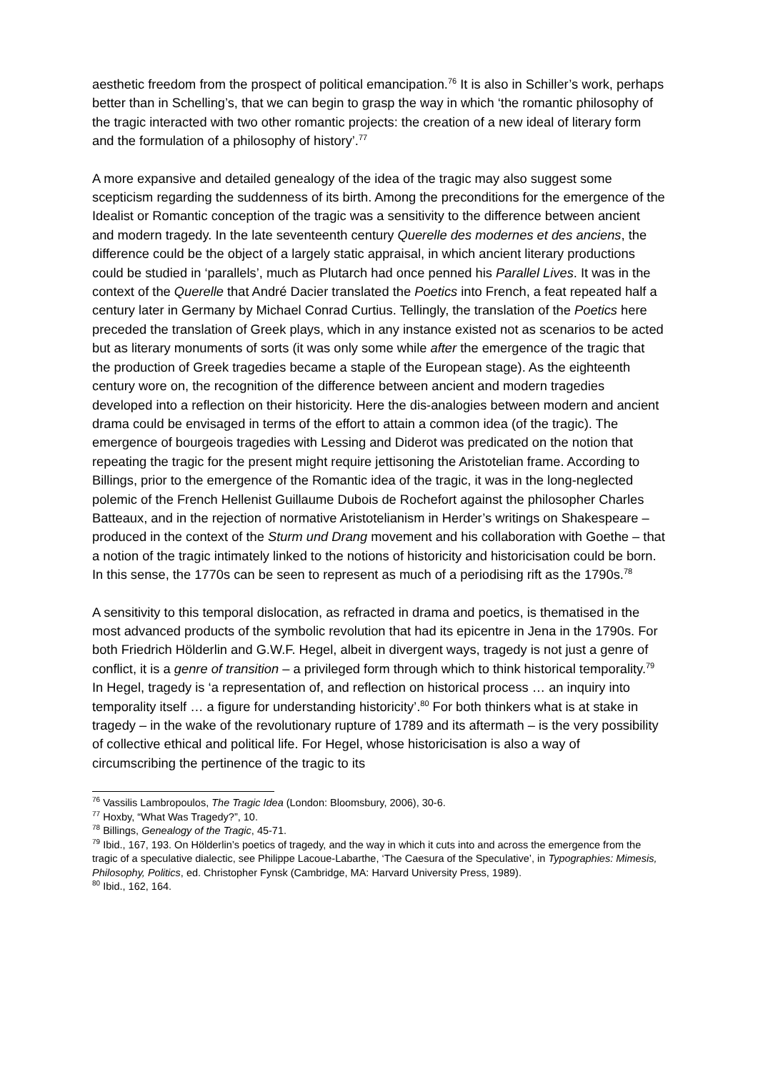aesthetic freedom from the prospect of political emancipation.<sup>76</sup> It is also in Schiller’s work, perhaps better than in Schelling’s, that we can begin to grasp the way in which ‘the romantic philosophy of the tragic interacted with two other romantic projects: the creation of a new ideal of literary form and the formulation of a philosophy of history’.<sup>77</sup>
A more expansive and detailed genealogy of the idea of the tragic may also suggest some scepticism regarding the suddenness of its birth. Among the preconditions for the emergence of the Idealist or Romantic conception of the tragic was a sensitivity to the difference between ancient and modern tragedy. In the late seventeenth century Querelle des modernes et des anciens, the difference could be the object of a largely static appraisal, in which ancient literary productions could be studied in ‘parallels’, much as Plutarch had once penned his Parallel Lives. It was in the context of the Querelle that André Dacier translated the Poetics into French, a feat repeated half a century later in Germany by Michael Conrad Curtius. Tellingly, the translation of the Poetics here preceded the translation of Greek plays, which in any instance existed not as scenarios to be acted but as literary monuments of sorts (it was only some while after the emergence of the tragic that the production of Greek tragedies became a staple of the European stage). As the eighteenth century wore on, the recognition of the difference between ancient and modern tragedies developed into a reflection on their historicity. Here the dis-analogies between modern and ancient drama could be envisaged in terms of the effort to attain a common idea (of the tragic). The emergence of bourgeois tragedies with Lessing and Diderot was predicated on the notion that repeating the tragic for the present might require jettisoning the Aristotelian frame. According to Billings, prior to the emergence of the Romantic idea of the tragic, it was in the long-neglected polemic of the French Hellenist Guillaume Dubois de Rochefort against the philosopher Charles Batteaux, and in the rejection of normative Aristotelianism in Herder’s writings on Shakespeare – produced in the context of the Sturm und Drang movement and his collaboration with Goethe – that a notion of the tragic intimately linked to the notions of historicity and historicisation could be born. In this sense, the 1770s can be seen to represent as much of a periodising rift as the 1790s.<sup>78</sup>
A sensitivity to this temporal dislocation, as refracted in drama and poetics, is thematised in the most advanced products of the symbolic revolution that had its epicentre in Jena in the 1790s. For both Friedrich Hölderlin and G.W.F. Hegel, albeit in divergent ways, tragedy is not just a genre of conflict, it is a genre of transition – a privileged form through which to think historical temporality.<sup>79</sup> In Hegel, tragedy is ‘a representation of, and reflection on historical process … an inquiry into temporality itself … a figure for understanding historicity’.<sup>80</sup> For both thinkers what is at stake in tragedy – in the wake of the revolutionary rupture of 1789 and its aftermath – is the very possibility of collective ethical and political life. For Hegel, whose historicisation is also a way of circumscribing the pertinence of the tragic to its
<sup>76</sup> Vassilis Lambropoulos, The Tragic Idea (London: Bloomsbury, 2006), 30-6.
<sup>77</sup> Hoxby, “What Was Tragedy?”, 10.
<sup>78</sup> Billings, Genealogy of the Tragic, 45-71.
<sup>79</sup> Ibid., 167, 193. On Hölderlin’s poetics of tragedy, and the way in which it cuts into and across the emergence from the tragic of a speculative dialectic, see Philippe Lacoue-Labarthe, ‘The Caesura of the Speculative’, in Typographies: Mimesis, Philosophy, Politics, ed. Christopher Fynsk (Cambridge, MA: Harvard University Press, 1989).
<sup>80</sup> Ibid., 162, 164.